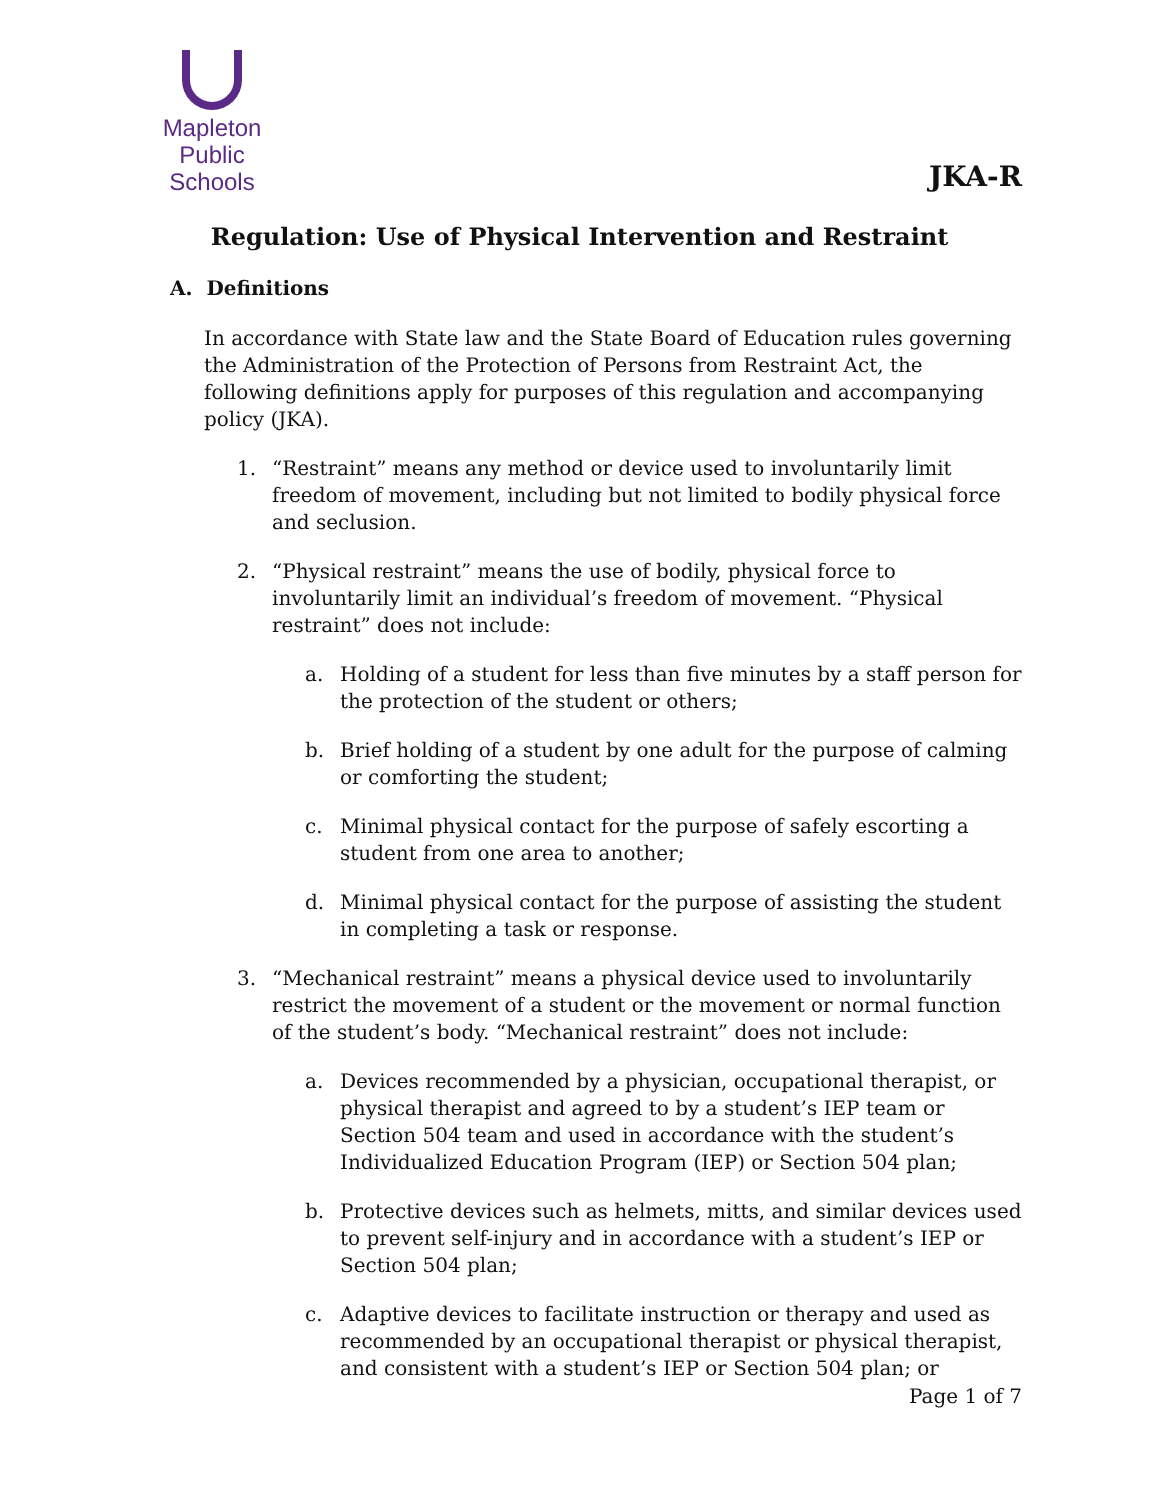Mapleton
Public Schools
JKA-R
Regulation: Use of Physical Intervention and Restraint
A. Definitions
In accordance with State law and the State Board of Education rules governing the Administration of the Protection of Persons from Restraint Act, the following definitions apply for purposes of this regulation and accompanying policy (JKA).
1. “Restraint” means any method or device used to involuntarily limit freedom of movement, including but not limited to bodily physical force and seclusion.
2. “Physical restraint” means the use of bodily, physical force to involuntarily limit an individual’s freedom of movement. “Physical restraint” does not include:
a. Holding of a student for less than five minutes by a staff person for the protection of the student or others;
b. Brief holding of a student by one adult for the purpose of calming or comforting the student;
c. Minimal physical contact for the purpose of safely escorting a student from one area to another;
d. Minimal physical contact for the purpose of assisting the student in completing a task or response.
3. “Mechanical restraint” means a physical device used to involuntarily restrict the movement of a student or the movement or normal function of the student’s body. “Mechanical restraint” does not include:
a. Devices recommended by a physician, occupational therapist, or physical therapist and agreed to by a student’s IEP team or Section 504 team and used in accordance with the student’s Individualized Education Program (IEP) or Section 504 plan;
b. Protective devices such as helmets, mitts, and similar devices used to prevent self-injury and in accordance with a student’s IEP or Section 504 plan;
c. Adaptive devices to facilitate instruction or therapy and used as recommended by an occupational therapist or physical therapist, and consistent with a student’s IEP or Section 504 plan; or
Page 1 of 7